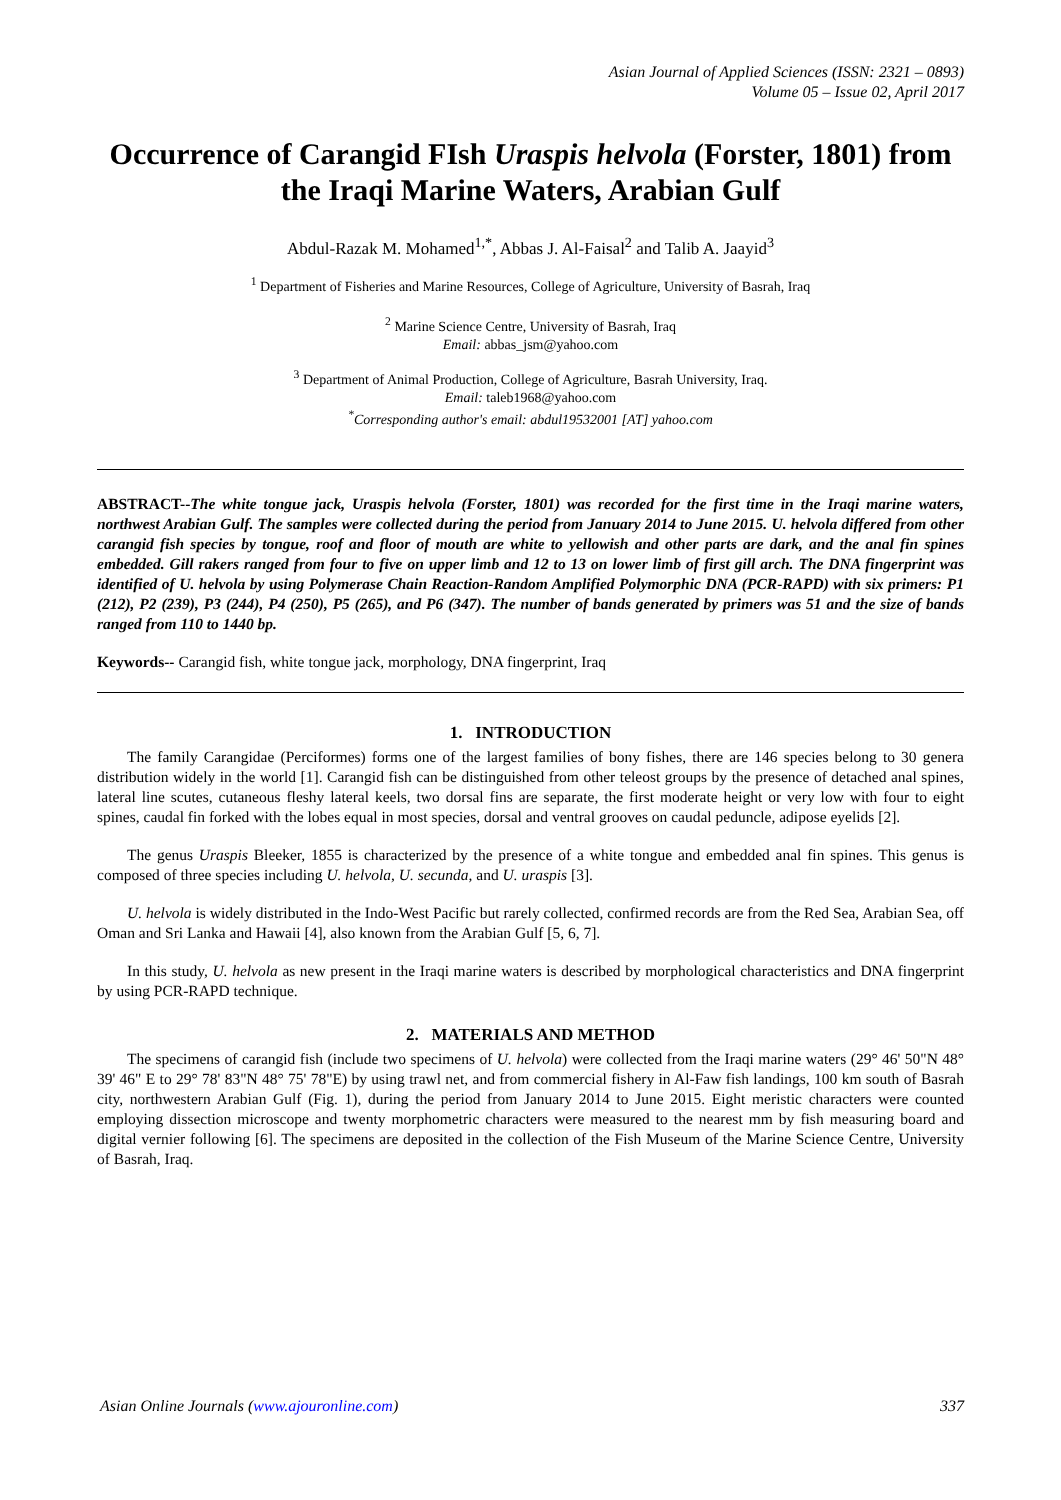Asian Journal of Applied Sciences (ISSN: 2321 – 0893)
Volume 05 – Issue 02, April 2017
Occurrence of Carangid FIsh Uraspis helvola (Forster, 1801) from the Iraqi Marine Waters, Arabian Gulf
Abdul-Razak M. Mohamed<sup>1,*</sup>, Abbas J. Al-Faisal<sup>2</sup> and Talib A. Jaayid<sup>3</sup>
<sup>1</sup> Department of Fisheries and Marine Resources, College of Agriculture, University of Basrah, Iraq
<sup>2</sup> Marine Science Centre, University of Basrah, Iraq
Email: abbas_jsm@yahoo.com
<sup>3</sup> Department of Animal Production, College of Agriculture, Basrah University, Iraq.
Email: taleb1968@yahoo.com
<sup>*</sup> Corresponding author's email: abdul19532001 [AT] yahoo.com
ABSTRACT--The white tongue jack, Uraspis helvola (Forster, 1801) was recorded for the first time in the Iraqi marine waters, northwest Arabian Gulf. The samples were collected during the period from January 2014 to June 2015. U. helvola differed from other carangid fish species by tongue, roof and floor of mouth are white to yellowish and other parts are dark, and the anal fin spines embedded. Gill rakers ranged from four to five on upper limb and 12 to 13 on lower limb of first gill arch. The DNA fingerprint was identified of U. helvola by using Polymerase Chain Reaction-Random Amplified Polymorphic DNA (PCR-RAPD) with six primers: P1 (212), P2 (239), P3 (244), P4 (250), P5 (265), and P6 (347). The number of bands generated by primers was 51 and the size of bands ranged from 110 to 1440 bp.
Keywords-- Carangid fish, white tongue jack, morphology, DNA fingerprint, Iraq
1. INTRODUCTION
The family Carangidae (Perciformes) forms one of the largest families of bony fishes, there are 146 species belong to 30 genera distribution widely in the world [1]. Carangid fish can be distinguished from other teleost groups by the presence of detached anal spines, lateral line scutes, cutaneous fleshy lateral keels, two dorsal fins are separate, the first moderate height or very low with four to eight spines, caudal fin forked with the lobes equal in most species, dorsal and ventral grooves on caudal peduncle, adipose eyelids [2].
The genus Uraspis Bleeker, 1855 is characterized by the presence of a white tongue and embedded anal fin spines. This genus is composed of three species including U. helvola, U. secunda, and U. uraspis [3].
U. helvola is widely distributed in the Indo-West Pacific but rarely collected, confirmed records are from the Red Sea, Arabian Sea, off Oman and Sri Lanka and Hawaii [4], also known from the Arabian Gulf [5, 6, 7].
In this study, U. helvola as new present in the Iraqi marine waters is described by morphological characteristics and DNA fingerprint by using PCR-RAPD technique.
2. MATERIALS AND METHOD
The specimens of carangid fish (include two specimens of U. helvola) were collected from the Iraqi marine waters (29° 46' 50"N 48° 39' 46" E to 29° 78' 83"N 48° 75' 78"E) by using trawl net, and from commercial fishery in Al-Faw fish landings, 100 km south of Basrah city, northwestern Arabian Gulf (Fig. 1), during the period from January 2014 to June 2015. Eight meristic characters were counted employing dissection microscope and twenty morphometric characters were measured to the nearest mm by fish measuring board and digital vernier following [6]. The specimens are deposited in the collection of the Fish Museum of the Marine Science Centre, University of Basrah, Iraq.
Asian Online Journals (www.ajouronline.com) 337